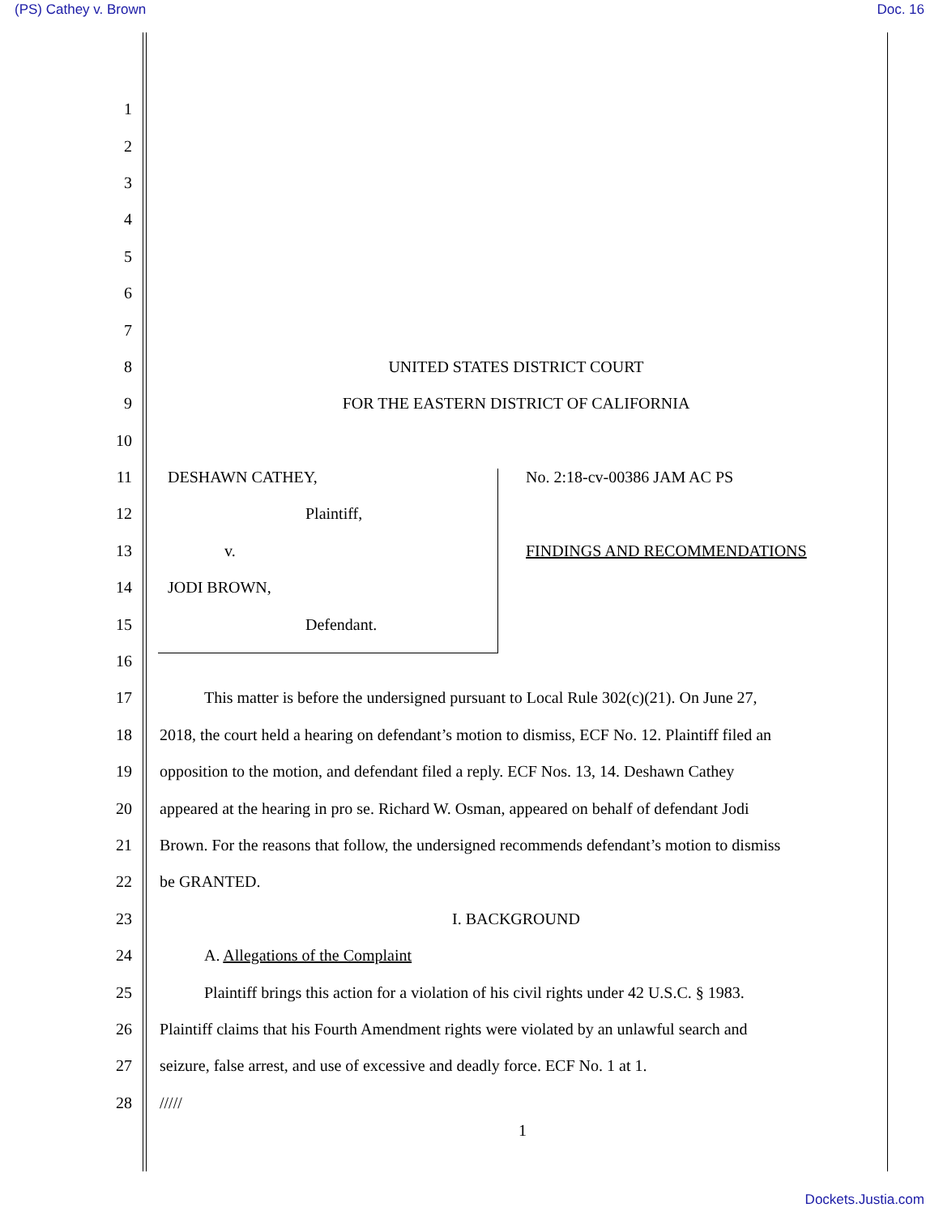(PS) Cathey v. Brown Doc. 16
1
2
3
4
5
6
7
8 UNITED STATES DISTRICT COURT
9 FOR THE EASTERN DISTRICT OF CALIFORNIA
10
11 DESHAWN CATHEY, No. 2:18-cv-00386 JAM AC PS
12 Plaintiff,
13 v. FINDINGS AND RECOMMENDATIONS
14 JODI BROWN,
15 Defendant.
16
17 This matter is before the undersigned pursuant to Local Rule 302(c)(21). On June 27,
18 2018, the court held a hearing on defendant’s motion to dismiss, ECF No. 12. Plaintiff filed an
19 opposition to the motion, and defendant filed a reply. ECF Nos. 13, 14. Deshawn Cathey
20 appeared at the hearing in pro se. Richard W. Osman, appeared on behalf of defendant Jodi
21 Brown. For the reasons that follow, the undersigned recommends defendant’s motion to dismiss
22 be GRANTED.
23 I. BACKGROUND
24 A. Allegations of the Complaint
25 Plaintiff brings this action for a violation of his civil rights under 42 U.S.C. § 1983.
26 Plaintiff claims that his Fourth Amendment rights were violated by an unlawful search and
27 seizure, false arrest, and use of excessive and deadly force. ECF No. 1 at 1.
28 /////
1
Dockets.Justia.com